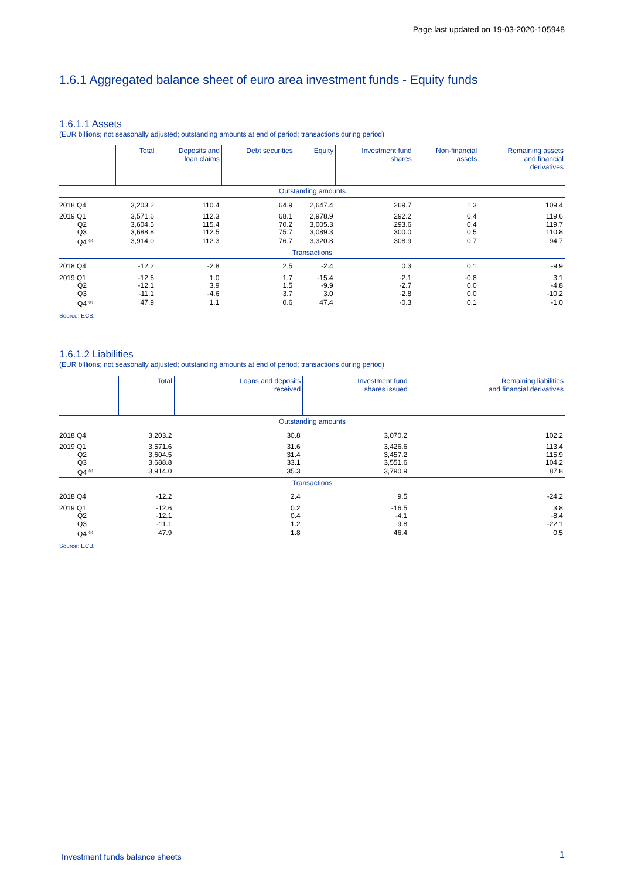Page last updated on 19-03-2020-105948
1.6.1 Aggregated balance sheet of euro area investment funds - Equity funds
1.6.1.1 Assets
(EUR billions; not seasonally adjusted; outstanding amounts at end of period; transactions during period)
| | Total | Deposits and loan claims | Debt securities | Equity | Investment fund shares | Non-financial assets | Remaining assets and financial derivatives |
| --- | --- | --- | --- | --- | --- | --- | --- |
| Outstanding amounts | | | | | | | |
| 2018 Q4 | 3,203.2 | 110.4 | 64.9 | 2,647.4 | 269.7 | 1.3 | 109.4 |
| 2019 Q1 | 3,571.6 | 112.3 | 68.1 | 2,978.9 | 292.2 | 0.4 | 119.6 |
| Q2 | 3,604.5 | 115.4 | 70.2 | 3,005.3 | 293.6 | 0.4 | 119.7 |
| Q3 | 3,688.8 | 112.5 | 75.7 | 3,089.3 | 300.0 | 0.5 | 110.8 |
| Q4 <sup>(p)</sup> | 3,914.0 | 112.3 | 76.7 | 3,320.8 | 308.9 | 0.7 | 94.7 |
| Transactions | | | | | | | |
| 2018 Q4 | -12.2 | -2.8 | 2.5 | -2.4 | 0.3 | 0.1 | -9.9 |
| 2019 Q1 | -12.6 | 1.0 | 1.7 | -15.4 | -2.1 | -0.8 | 3.1 |
| Q2 | -12.1 | 3.9 | 1.5 | -9.9 | -2.7 | 0.0 | -4.8 |
| Q3 | -11.1 | -4.6 | 3.7 | 3.0 | -2.8 | 0.0 | -10.2 |
| Q4 <sup>(p)</sup> | 47.9 | 1.1 | 0.6 | 47.4 | -0.3 | 0.1 | -1.0 |
Source: ECB.
1.6.1.2 Liabilities
(EUR billions; not seasonally adjusted; outstanding amounts at end of period; transactions during period)
| | Total | Loans and deposits received | Investment fund shares issued | Remaining liabilities and financial derivatives |
| --- | --- | --- | --- | --- |
| Outstanding amounts | | | | |
| 2018 Q4 | 3,203.2 | 30.8 | 3,070.2 | 102.2 |
| 2019 Q1 | 3,571.6 | 31.6 | 3,426.6 | 113.4 |
| Q2 | 3,604.5 | 31.4 | 3,457.2 | 115.9 |
| Q3 | 3,688.8 | 33.1 | 3,551.6 | 104.2 |
| Q4 <sup>(p)</sup> | 3,914.0 | 35.3 | 3,790.9 | 87.8 |
| Transactions | | | | |
| 2018 Q4 | -12.2 | 2.4 | 9.5 | -24.2 |
| 2019 Q1 | -12.6 | 0.2 | -16.5 | 3.8 |
| Q2 | -12.1 | 0.4 | -4.1 | -8.4 |
| Q3 | -11.1 | 1.2 | 9.8 | -22.1 |
| Q4 <sup>(p)</sup> | 47.9 | 1.8 | 46.4 | 0.5 |
Source: ECB.
Investment funds balance sheets
1